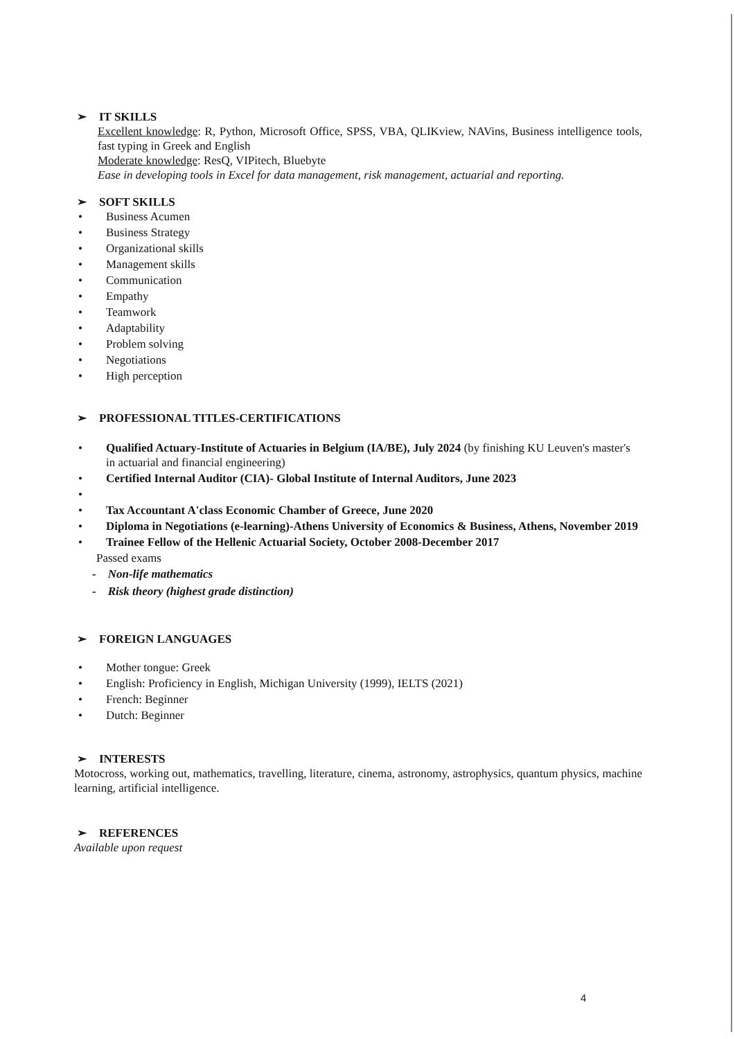➢ IT SKILLS
Excellent knowledge: R, Python, Microsoft Office, SPSS, VBA, QLIKview, NAVins, Business intelligence tools, fast typing in Greek and English
Moderate knowledge: ResQ, VIPitech, Bluebyte
Ease in developing tools in Excel for data management, risk management, actuarial and reporting.
➢ SOFT SKILLS
• Business Acumen
• Business Strategy
• Organizational skills
• Management skills
• Communication
• Empathy
• Teamwork
• Adaptability
• Problem solving
• Negotiations
• High perception
➢ PROFESSIONAL TITLES-CERTIFICATIONS
• Qualified Actuary-Institute of Actuaries in Belgium (IA/BE), July 2024 (by finishing KU Leuven's master's in actuarial and financial engineering)
• Certified Internal Auditor (CIA)- Global Institute of Internal Auditors, June 2023
•
• Tax Accountant A'class Economic Chamber of Greece, June 2020
• Diploma in Negotiations (e-learning)-Athens University of Economics & Business, Athens, November 2019
• Trainee Fellow of the Hellenic Actuarial Society, October 2008-December 2017
Passed exams
- Non-life mathematics
- Risk theory (highest grade distinction)
➢ FOREIGN LANGUAGES
• Mother tongue: Greek
• English: Proficiency in English, Michigan University (1999), IELTS (2021)
• French: Beginner
• Dutch: Beginner
➢ INTERESTS
Motocross, working out, mathematics, travelling, literature, cinema, astronomy, astrophysics, quantum physics, machine learning, artificial intelligence.
➢ REFERENCES
Available upon request
4